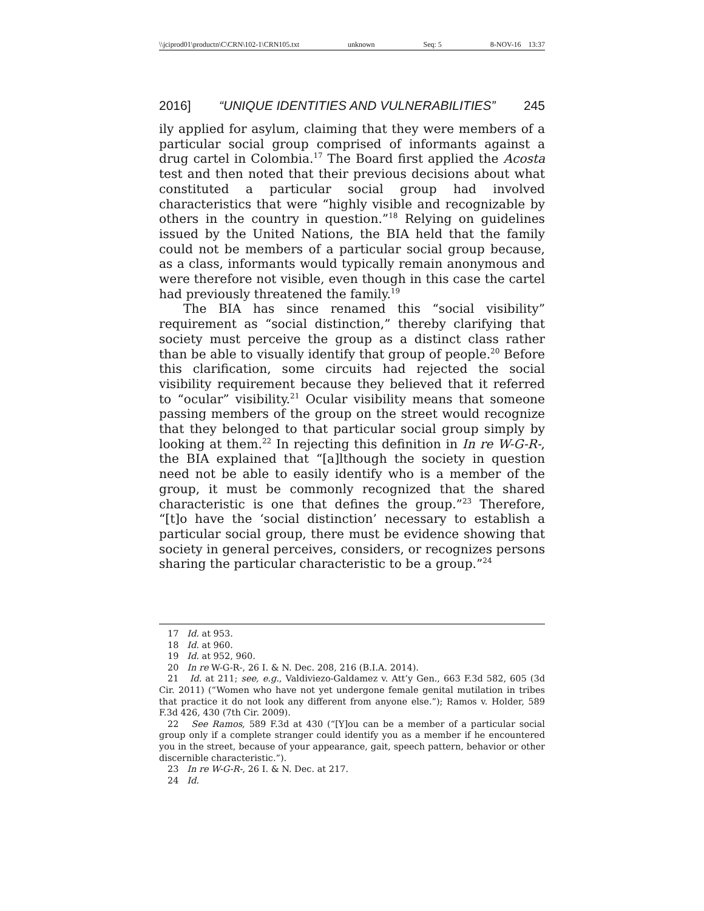\\jciprod01\productn\C\CRN\102-1\CRN105.txt unknown Seq: 5 8-NOV-16 13:37
2016] “UNIQUE IDENTITIES AND VULNERABILITIES” 245
ily applied for asylum, claiming that they were members of a particular social group comprised of informants against a drug cartel in Colombia.<sup>17</sup> The Board first applied the Acosta test and then noted that their previous decisions about what constituted a particular social group had involved characteristics that were “highly visible and recognizable by others in the country in question.”<sup>18</sup> Relying on guidelines issued by the United Nations, the BIA held that the family could not be members of a particular social group because, as a class, informants would typically remain anonymous and were therefore not visible, even though in this case the cartel had previously threatened the family.<sup>19</sup>
The BIA has since renamed this “social visibility” requirement as “social distinction,” thereby clarifying that society must perceive the group as a distinct class rather than be able to visually identify that group of people.<sup>20</sup> Before this clarification, some circuits had rejected the social visibility requirement because they believed that it referred to “ocular” visibility.<sup>21</sup> Ocular visibility means that someone passing members of the group on the street would recognize that they belonged to that particular social group simply by looking at them.<sup>22</sup> In rejecting this definition in In re W-G-R-, the BIA explained that “[a]lthough the society in question need not be able to easily identify who is a member of the group, it must be commonly recognized that the shared characteristic is one that defines the group.”<sup>23</sup> Therefore, “[t]o have the ‘social distinction’ necessary to establish a particular social group, there must be evidence showing that society in general perceives, considers, or recognizes persons sharing the particular characteristic to be a group.”<sup>24</sup>
17 Id. at 953.
18 Id. at 960.
19 Id. at 952, 960.
20 In re W-G-R-, 26 I. & N. Dec. 208, 216 (B.I.A. 2014).
21 Id. at 211; see, e.g., Valdiviezo-Galdamez v. Att’y Gen., 663 F.3d 582, 605 (3d Cir. 2011) (“Women who have not yet undergone female genital mutilation in tribes that practice it do not look any different from anyone else.”); Ramos v. Holder, 589 F.3d 426, 430 (7th Cir. 2009).
22 See Ramos, 589 F.3d at 430 (“[Y]ou can be a member of a particular social group only if a complete stranger could identify you as a member if he encountered you in the street, because of your appearance, gait, speech pattern, behavior or other discernible characteristic.”).
23 In re W-G-R-, 26 I. & N. Dec. at 217.
24 Id.